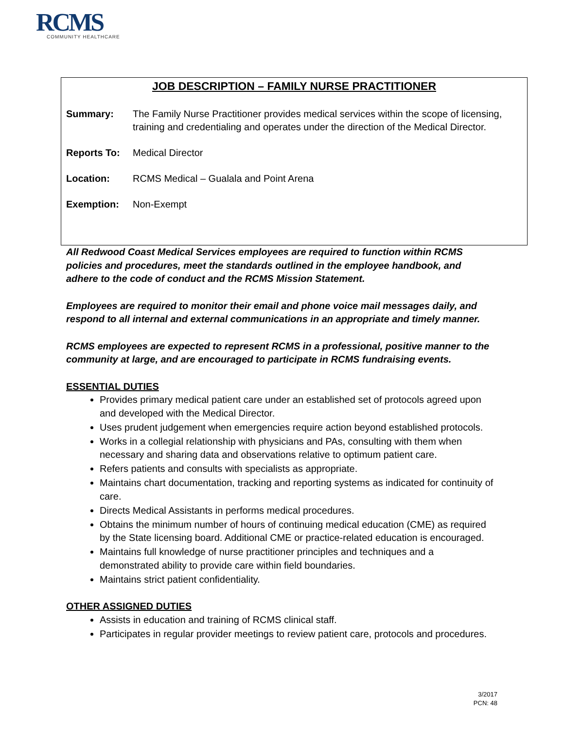RCMS
COMMUNITY HEALTHCARE
JOB DESCRIPTION – FAMILY NURSE PRACTITIONER
Summary: The Family Nurse Practitioner provides medical services within the scope of licensing, training and credentialing and operates under the direction of the Medical Director.
Reports To: Medical Director
Location: RCMS Medical – Gualala and Point Arena
Exemption: Non-Exempt
All Redwood Coast Medical Services employees are required to function within RCMS policies and procedures, meet the standards outlined in the employee handbook, and adhere to the code of conduct and the RCMS Mission Statement.
Employees are required to monitor their email and phone voice mail messages daily, and respond to all internal and external communications in an appropriate and timely manner.
RCMS employees are expected to represent RCMS in a professional, positive manner to the community at large, and are encouraged to participate in RCMS fundraising events.
ESSENTIAL DUTIES
Provides primary medical patient care under an established set of protocols agreed upon and developed with the Medical Director.
Uses prudent judgement when emergencies require action beyond established protocols.
Works in a collegial relationship with physicians and PAs, consulting with them when necessary and sharing data and observations relative to optimum patient care.
Refers patients and consults with specialists as appropriate.
Maintains chart documentation, tracking and reporting systems as indicated for continuity of care.
Directs Medical Assistants in performs medical procedures.
Obtains the minimum number of hours of continuing medical education (CME) as required by the State licensing board. Additional CME or practice-related education is encouraged.
Maintains full knowledge of nurse practitioner principles and techniques and a demonstrated ability to provide care within field boundaries.
Maintains strict patient confidentiality.
OTHER ASSIGNED DUTIES
Assists in education and training of RCMS clinical staff.
Participates in regular provider meetings to review patient care, protocols and procedures.
3/2017
PCN: 48